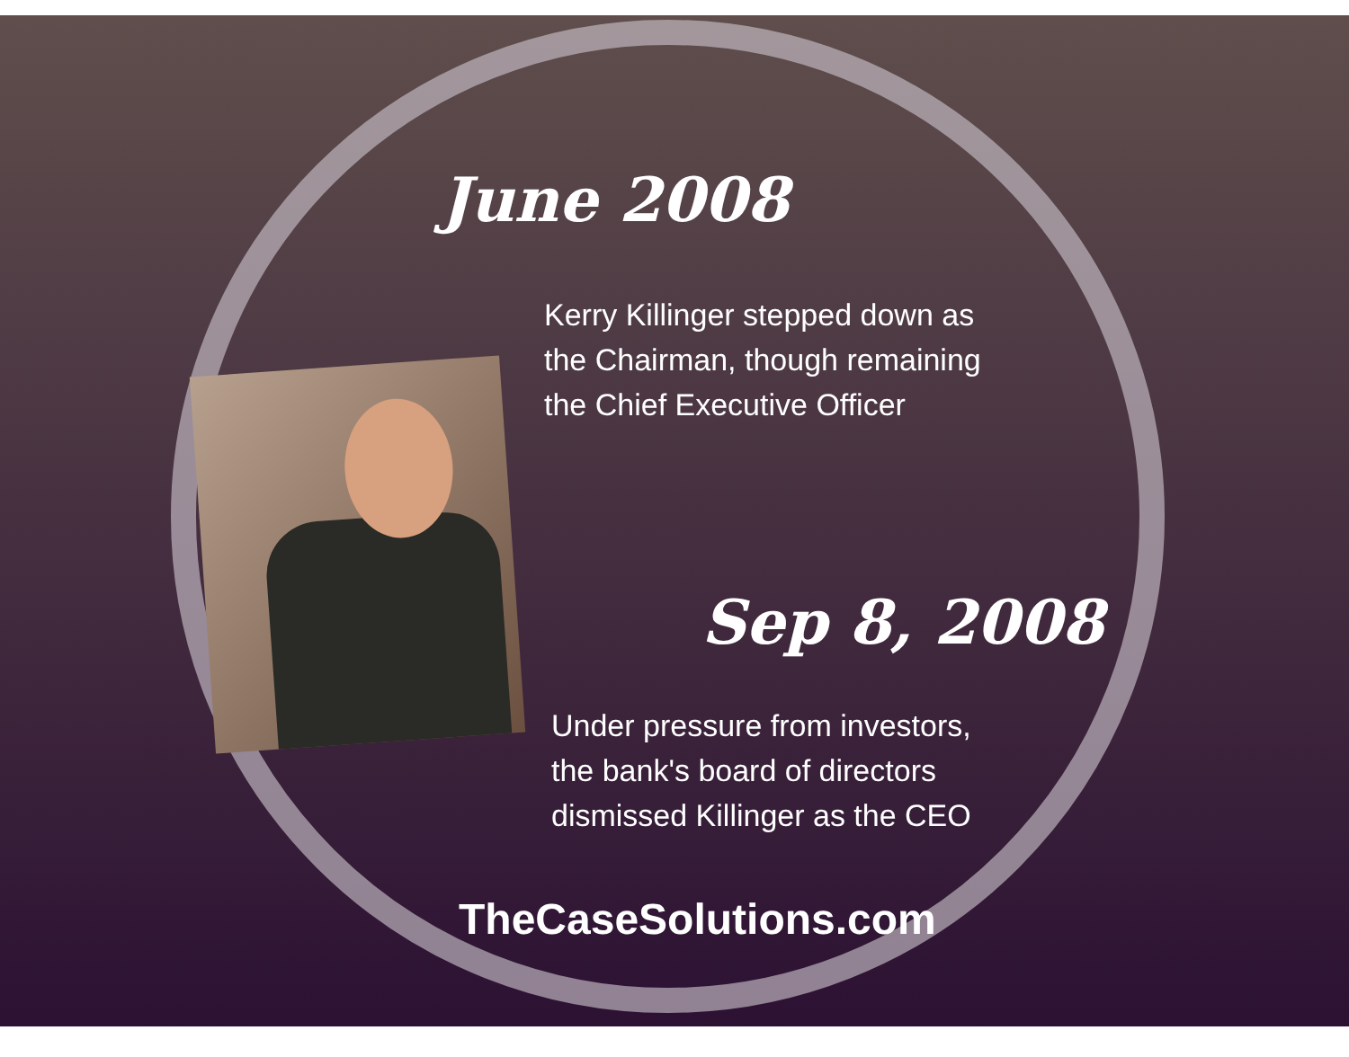June 2008
Kerry Killinger stepped down as
the Chairman, though remaining
the Chief Executive Officer
Sep 8, 2008
Under pressure from investors,
the bank's board of directors
dismissed Killinger as the CEO
TheCaseSolutions.com